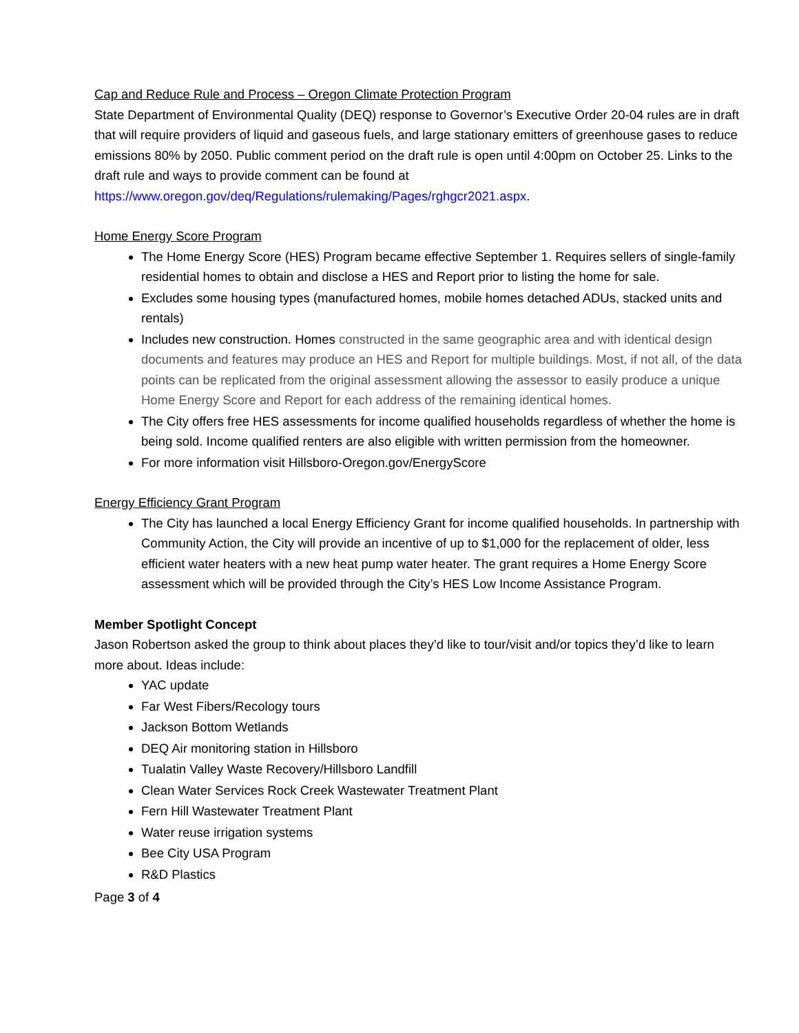Cap and Reduce Rule and Process – Oregon Climate Protection Program
State Department of Environmental Quality (DEQ) response to Governor’s Executive Order 20-04 rules are in draft that will require providers of liquid and gaseous fuels, and large stationary emitters of greenhouse gases to reduce emissions 80% by 2050. Public comment period on the draft rule is open until 4:00pm on October 25. Links to the draft rule and ways to provide comment can be found at https://www.oregon.gov/deq/Regulations/rulemaking/Pages/rghgcr2021.aspx.
Home Energy Score Program
The Home Energy Score (HES) Program became effective September 1. Requires sellers of single-family residential homes to obtain and disclose a HES and Report prior to listing the home for sale.
Excludes some housing types (manufactured homes, mobile homes detached ADUs, stacked units and rentals)
Includes new construction. Homes constructed in the same geographic area and with identical design documents and features may produce an HES and Report for multiple buildings. Most, if not all, of the data points can be replicated from the original assessment allowing the assessor to easily produce a unique Home Energy Score and Report for each address of the remaining identical homes.
The City offers free HES assessments for income qualified households regardless of whether the home is being sold. Income qualified renters are also eligible with written permission from the homeowner.
For more information visit Hillsboro-Oregon.gov/EnergyScore
Energy Efficiency Grant Program
The City has launched a local Energy Efficiency Grant for income qualified households. In partnership with Community Action, the City will provide an incentive of up to $1,000 for the replacement of older, less efficient water heaters with a new heat pump water heater. The grant requires a Home Energy Score assessment which will be provided through the City’s HES Low Income Assistance Program.
Member Spotlight Concept
Jason Robertson asked the group to think about places they’d like to tour/visit and/or topics they’d like to learn more about. Ideas include:
YAC update
Far West Fibers/Recology tours
Jackson Bottom Wetlands
DEQ Air monitoring station in Hillsboro
Tualatin Valley Waste Recovery/Hillsboro Landfill
Clean Water Services Rock Creek Wastewater Treatment Plant
Fern Hill Wastewater Treatment Plant
Water reuse irrigation systems
Bee City USA Program
R&D Plastics
Page 3 of 4